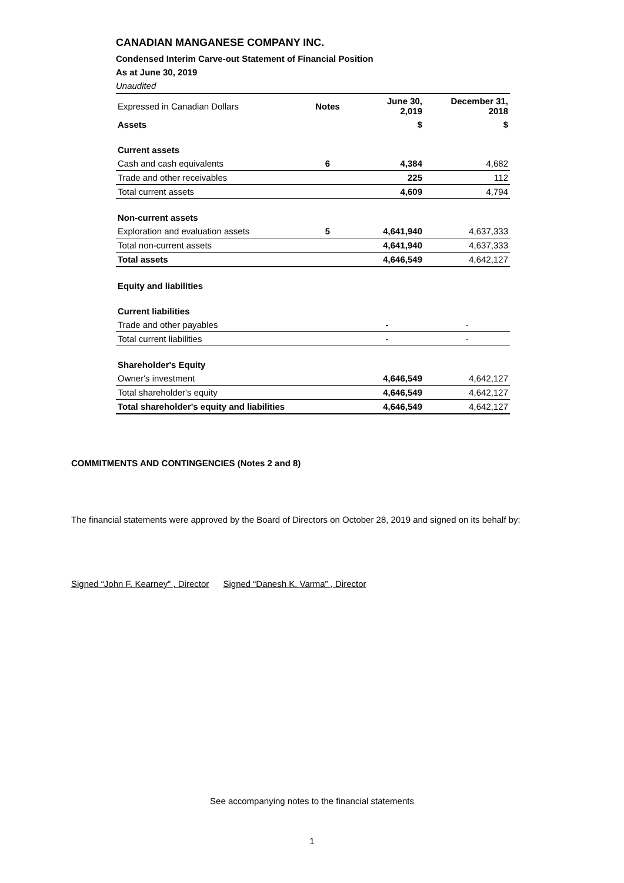CANADIAN MANGANESE COMPANY INC.
Condensed Interim Carve-out Statement of Financial Position
As at June 30, 2019
Unaudited
| Expressed in Canadian Dollars | Notes | June 30, 2,019 | December 31, 2018 |
| Assets | | $ | $ |
| Current assets | | | |
| Cash and cash equivalents | 6 | 4,384 | 4,682 |
| Trade and other receivables | | 225 | 112 |
| Total current assets | | 4,609 | 4,794 |
| Non-current assets | | | |
| Exploration and evaluation assets | 5 | 4,641,940 | 4,637,333 |
| Total non-current assets | | 4,641,940 | 4,637,333 |
| Total assets | | 4,646,549 | 4,642,127 |
| Equity and liabilities | | | |
| Current liabilities | | | |
| Trade and other payables | | - | - |
| Total current liabilities | | - | - |
| Shareholder's Equity | | | |
| Owner's investment | | 4,646,549 | 4,642,127 |
| Total shareholder's equity | | 4,646,549 | 4,642,127 |
| Total shareholder's equity and liabilities | | 4,646,549 | 4,642,127 |
COMMITMENTS AND CONTINGENCIES (Notes 2 and 8)
The financial statements were approved by the Board of Directors on October 28, 2019 and signed on its behalf by:
Signed “John F. Kearney” , Director Signed “Danesh K. Varma” , Director
See accompanying notes to the financial statements
1